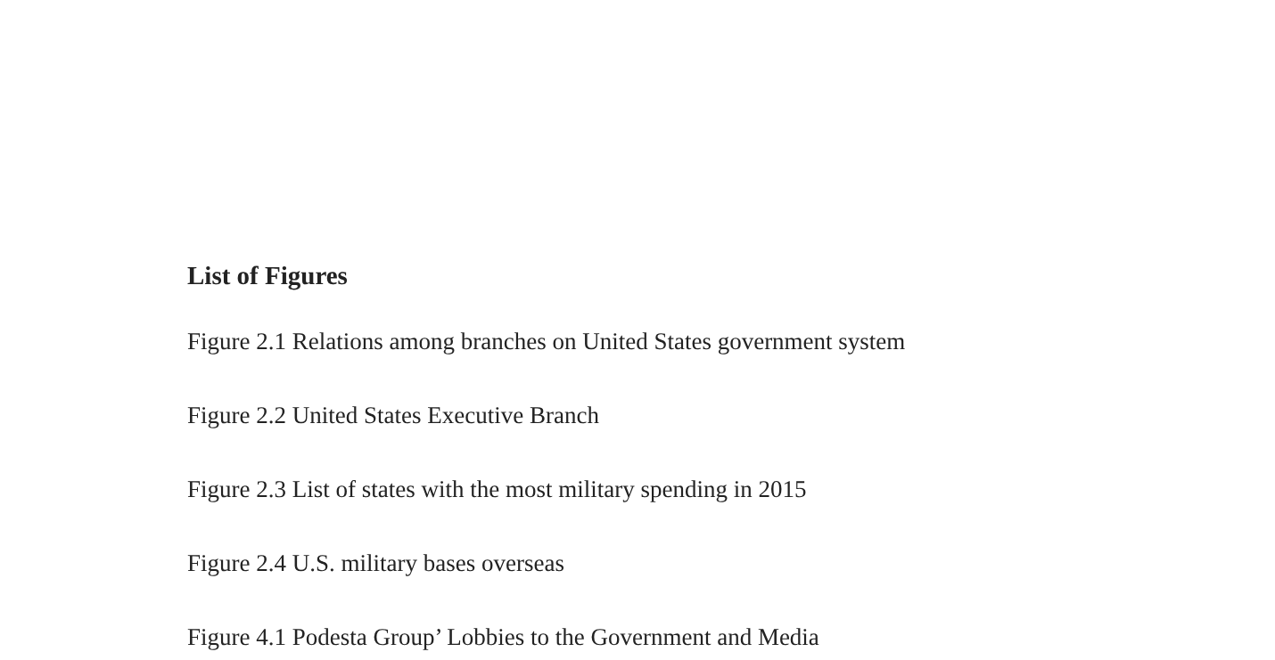List of Figures
Figure 2.1 Relations among branches on United States government system
Figure 2.2 United States Executive Branch
Figure 2.3 List of states with the most military spending in 2015
Figure 2.4 U.S. military bases overseas
Figure 4.1 Podesta Group’ Lobbies to the Government and Media